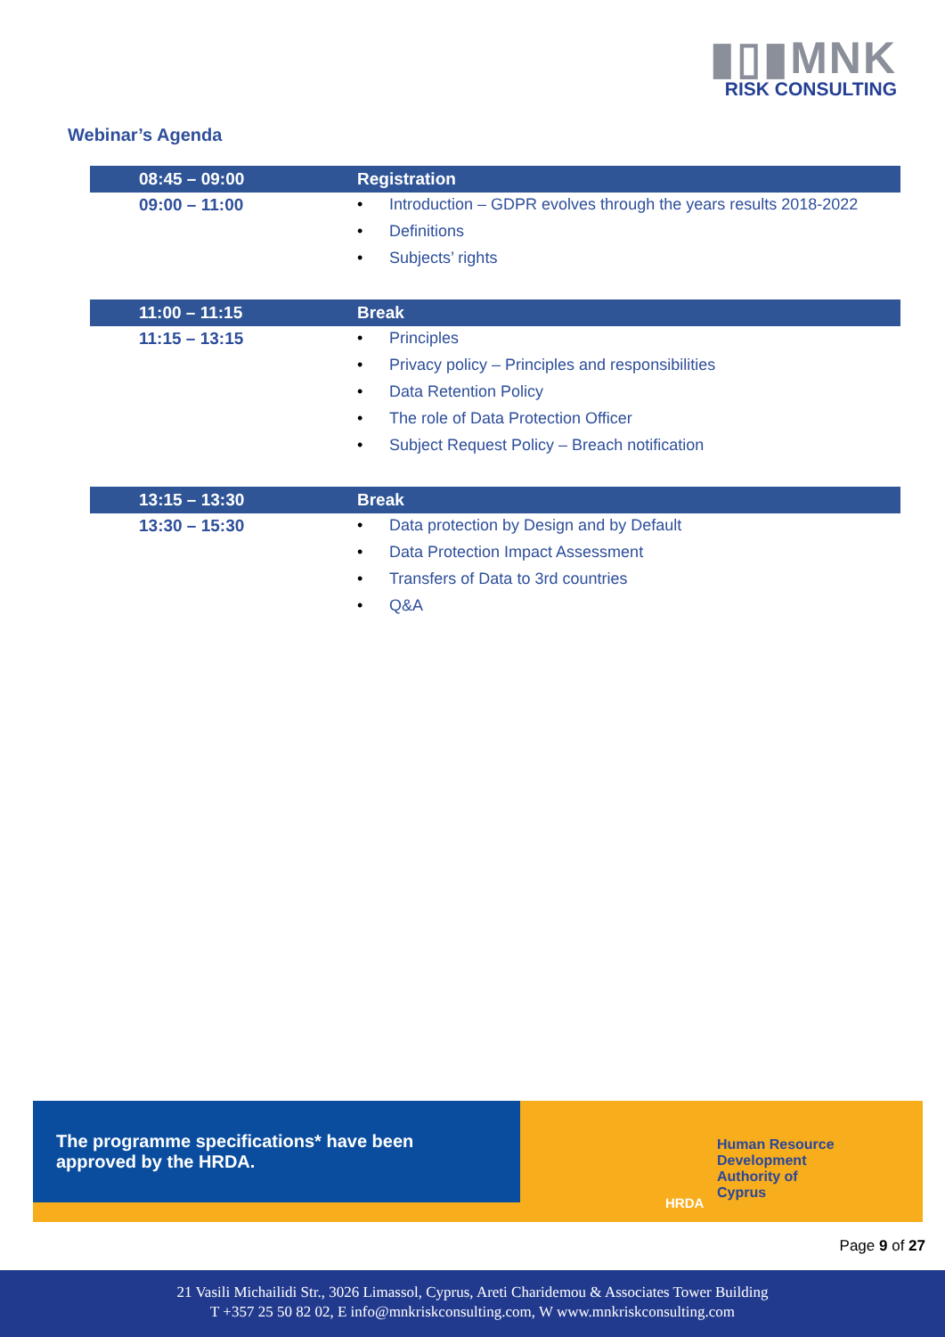▮▯▮MNK
RISK CONSULTING
Webinar’s Agenda
| 08:45 – 09:00 | Registration |
| --- | --- |
| 09:00 – 11:00 | • Introduction – GDPR evolves through the years results 2018-2022 • Definitions • Subjects’ rights |
| 11:00 – 11:15 | Break |
| 11:15 – 13:15 | • Principles • Privacy policy – Principles and responsibilities • Data Retention Policy • The role of Data Protection Officer • Subject Request Policy – Breach notification |
| 13:15 – 13:30 | Break |
| 13:30 – 15:30 | • Data protection by Design and by Default • Data Protection Impact Assessment • Transfers of Data to 3rd countries • Q&A |
The programme specifications* have been approved by the HRDA.
Human Resource
Development
Authority of
Cyprus
HRDA
Page 9 of 27
21 Vasili Michailidi Str., 3026 Limassol, Cyprus, Areti Charidemou & Associates Tower Building
T +357 25 50 82 02, E info@mnkriskconsulting.com, W www.mnkriskconsulting.com